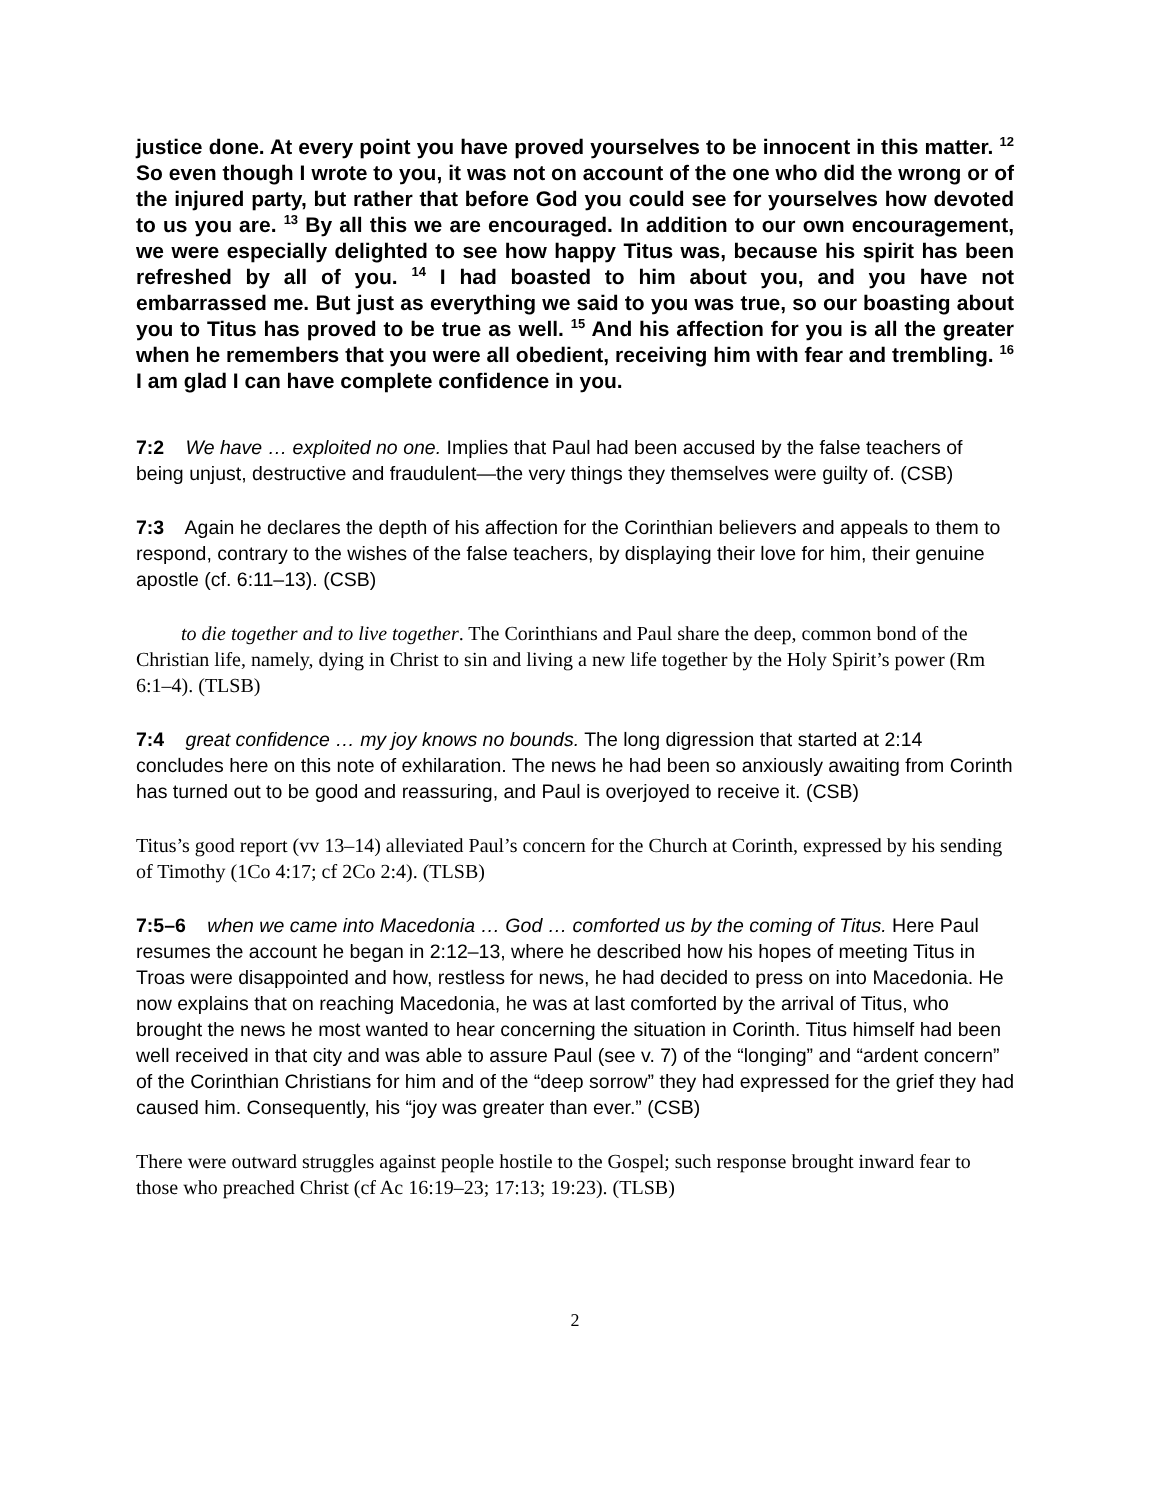justice done. At every point you have proved yourselves to be innocent in this matter. <sup>12</sup> So even though I wrote to you, it was not on account of the one who did the wrong or of the injured party, but rather that before God you could see for yourselves how devoted to us you are. <sup>13</sup> By all this we are encouraged. In addition to our own encouragement, we were especially delighted to see how happy Titus was, because his spirit has been refreshed by all of you. <sup>14</sup> I had boasted to him about you, and you have not embarrassed me. But just as everything we said to you was true, so our boasting about you to Titus has proved to be true as well. <sup>15</sup> And his affection for you is all the greater when he remembers that you were all obedient, receiving him with fear and trembling. <sup>16</sup> I am glad I can have complete confidence in you.
7:2 We have … exploited no one. Implies that Paul had been accused by the false teachers of being unjust, destructive and fraudulent—the very things they themselves were guilty of. (CSB)
7:3 Again he declares the depth of his affection for the Corinthian believers and appeals to them to respond, contrary to the wishes of the false teachers, by displaying their love for him, their genuine apostle (cf. 6:11–13). (CSB)
to die together and to live together. The Corinthians and Paul share the deep, common bond of the Christian life, namely, dying in Christ to sin and living a new life together by the Holy Spirit’s power (Rm 6:1–4). (TLSB)
7:4 great confidence … my joy knows no bounds. The long digression that started at 2:14 concludes here on this note of exhilaration. The news he had been so anxiously awaiting from Corinth has turned out to be good and reassuring, and Paul is overjoyed to receive it. (CSB)
Titus’s good report (vv 13–14) alleviated Paul’s concern for the Church at Corinth, expressed by his sending of Timothy (1Co 4:17; cf 2Co 2:4). (TLSB)
7:5–6 when we came into Macedonia … God … comforted us by the coming of Titus. Here Paul resumes the account he began in 2:12–13, where he described how his hopes of meeting Titus in Troas were disappointed and how, restless for news, he had decided to press on into Macedonia. He now explains that on reaching Macedonia, he was at last comforted by the arrival of Titus, who brought the news he most wanted to hear concerning the situation in Corinth. Titus himself had been well received in that city and was able to assure Paul (see v. 7) of the “longing” and “ardent concern” of the Corinthian Christians for him and of the “deep sorrow” they had expressed for the grief they had caused him. Consequently, his “joy was greater than ever.” (CSB)
There were outward struggles against people hostile to the Gospel; such response brought inward fear to those who preached Christ (cf Ac 16:19–23; 17:13; 19:23). (TLSB)
2